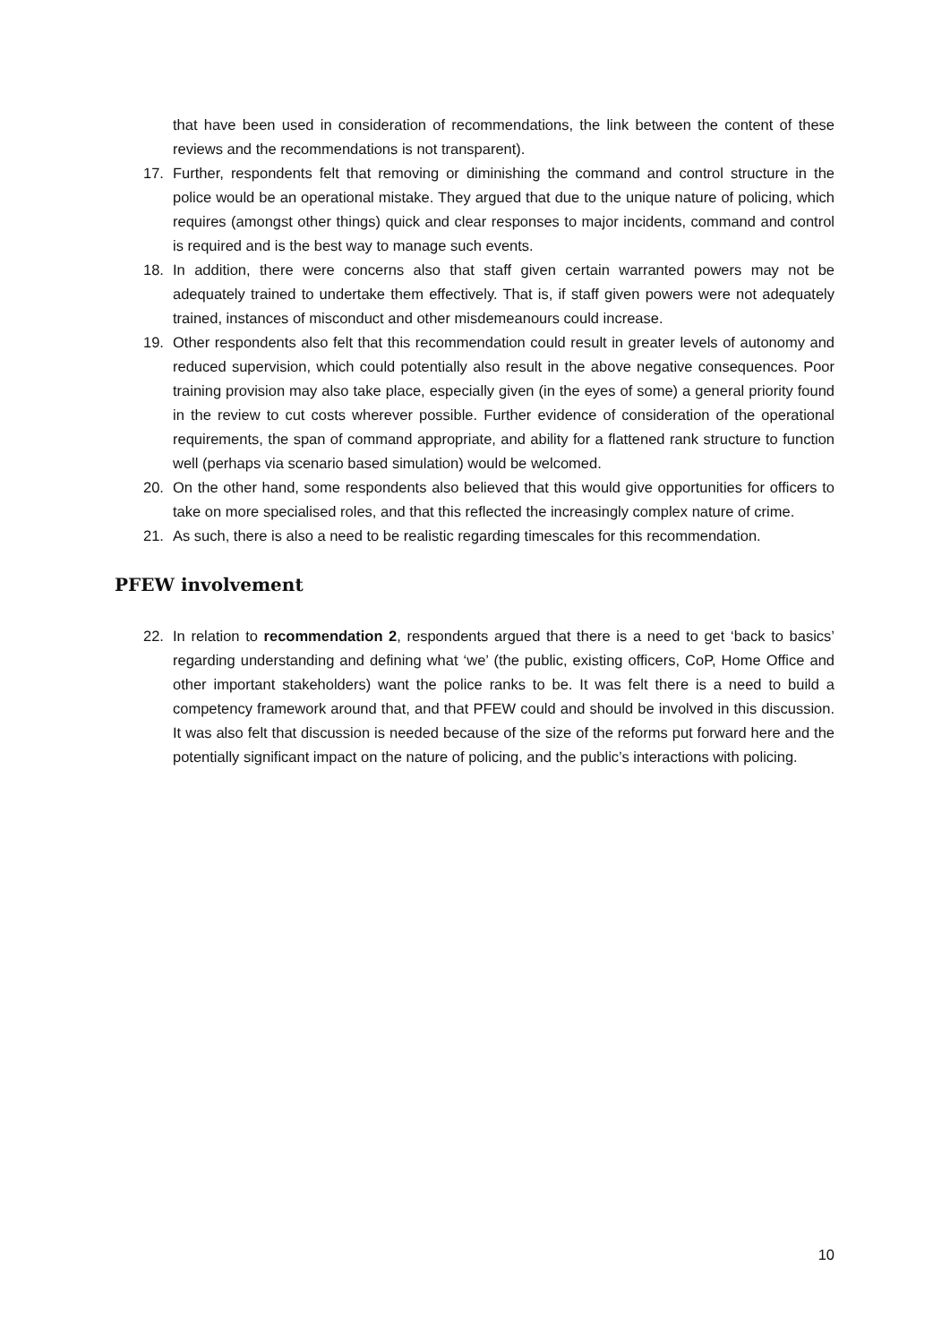that have been used in consideration of recommendations, the link between the content of these reviews and the recommendations is not transparent).
17. Further, respondents felt that removing or diminishing the command and control structure in the police would be an operational mistake. They argued that due to the unique nature of policing, which requires (amongst other things) quick and clear responses to major incidents, command and control is required and is the best way to manage such events.
18. In addition, there were concerns also that staff given certain warranted powers may not be adequately trained to undertake them effectively. That is, if staff given powers were not adequately trained, instances of misconduct and other misdemeanours could increase.
19. Other respondents also felt that this recommendation could result in greater levels of autonomy and reduced supervision, which could potentially also result in the above negative consequences. Poor training provision may also take place, especially given (in the eyes of some) a general priority found in the review to cut costs wherever possible. Further evidence of consideration of the operational requirements, the span of command appropriate, and ability for a flattened rank structure to function well (perhaps via scenario based simulation) would be welcomed.
20. On the other hand, some respondents also believed that this would give opportunities for officers to take on more specialised roles, and that this reflected the increasingly complex nature of crime.
21. As such, there is also a need to be realistic regarding timescales for this recommendation.
PFEW involvement
22. In relation to recommendation 2, respondents argued that there is a need to get ‘back to basics’ regarding understanding and defining what ‘we’ (the public, existing officers, CoP, Home Office and other important stakeholders) want the police ranks to be. It was felt there is a need to build a competency framework around that, and that PFEW could and should be involved in this discussion. It was also felt that discussion is needed because of the size of the reforms put forward here and the potentially significant impact on the nature of policing, and the public’s interactions with policing.
10